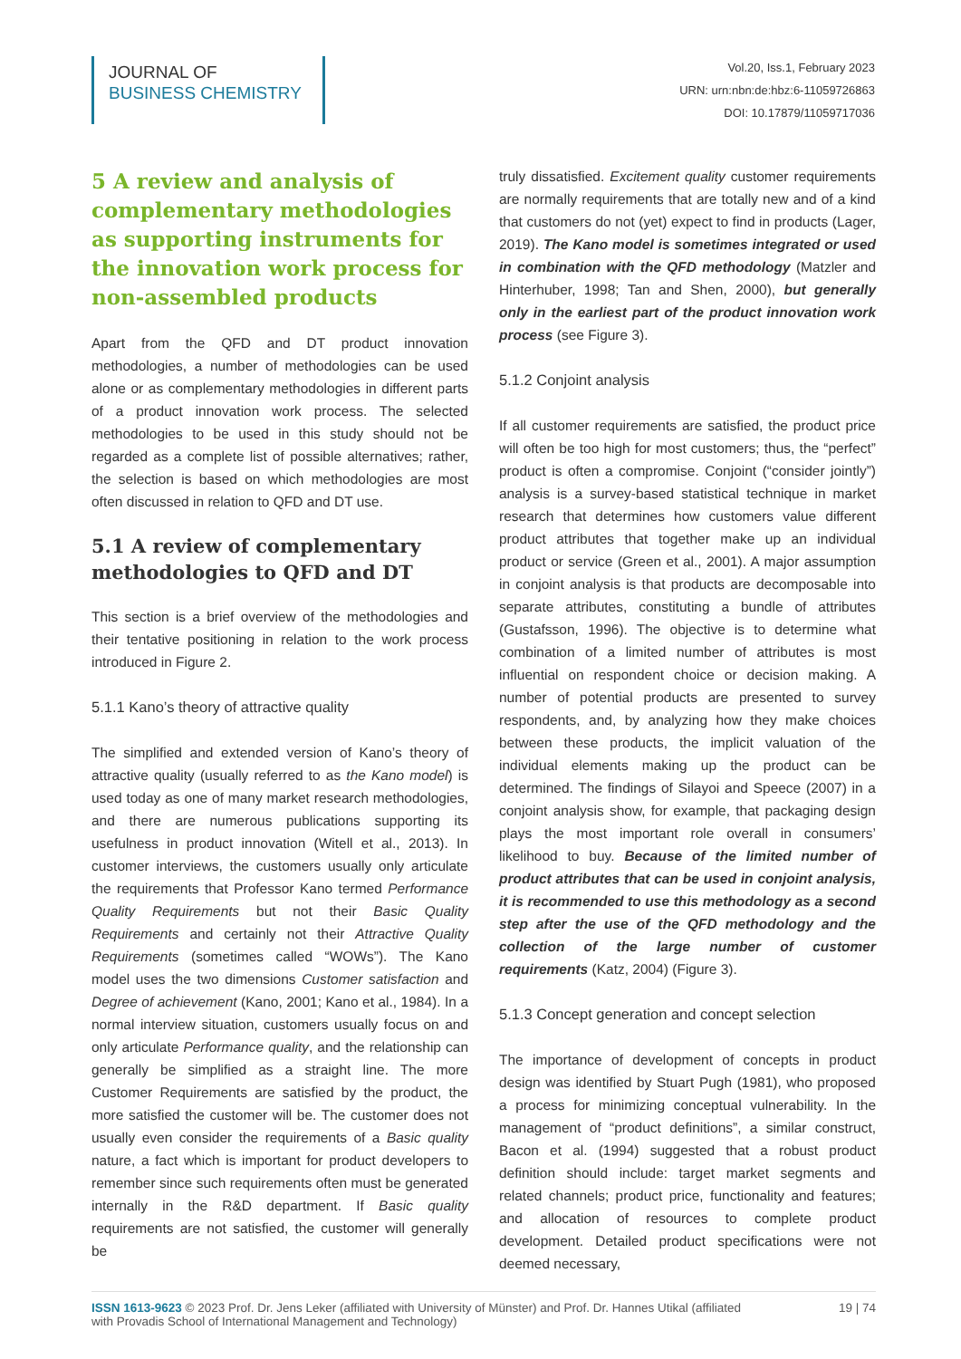JOURNAL OF
BUSINESS CHEMISTRY
Vol.20, Iss.1, February 2023
URN: urn:nbn:de:hbz:6-11059726863
DOI: 10.17879/11059717036
5 A review and analysis of complementary methodologies as supporting instruments for the innovation work process for non-assembled products
Apart from the QFD and DT product innovation methodologies, a number of methodologies can be used alone or as complementary methodologies in different parts of a product innovation work process. The selected methodologies to be used in this study should not be regarded as a complete list of possible alternatives; rather, the selection is based on which methodologies are most often discussed in relation to QFD and DT use.
5.1 A review of complementary methodologies to QFD and DT
This section is a brief overview of the methodologies and their tentative positioning in relation to the work process introduced in Figure 2.
5.1.1 Kano’s theory of attractive quality
The simplified and extended version of Kano’s theory of attractive quality (usually referred to as the Kano model) is used today as one of many market research methodologies, and there are numerous publications supporting its usefulness in product innovation (Witell et al., 2013). In customer interviews, the customers usually only articulate the requirements that Professor Kano termed Performance Quality Requirements but not their Basic Quality Requirements and certainly not their Attractive Quality Requirements (sometimes called “WOWs”). The Kano model uses the two dimensions Customer satisfaction and Degree of achievement (Kano, 2001; Kano et al., 1984). In a normal interview situation, customers usually focus on and only articulate Performance quality, and the relationship can generally be simplified as a straight line. The more Customer Requirements are satisfied by the product, the more satisfied the customer will be. The customer does not usually even consider the requirements of a Basic quality nature, a fact which is important for product developers to remember since such requirements often must be generated internally in the R&D department. If Basic quality requirements are not satisfied, the customer will generally be
truly dissatisfied. Excitement quality customer requirements are normally requirements that are totally new and of a kind that customers do not (yet) expect to find in products (Lager, 2019). The Kano model is sometimes integrated or used in combination with the QFD methodology (Matzler and Hinterhuber, 1998; Tan and Shen, 2000), but generally only in the earliest part of the product innovation work process (see Figure 3).
5.1.2 Conjoint analysis
If all customer requirements are satisfied, the product price will often be too high for most customers; thus, the “perfect” product is often a compromise. Conjoint (“consider jointly”) analysis is a survey-based statistical technique in market research that determines how customers value different product attributes that together make up an individual product or service (Green et al., 2001). A major assumption in conjoint analysis is that products are decomposable into separate attributes, constituting a bundle of attributes (Gustafsson, 1996). The objective is to determine what combination of a limited number of attributes is most influential on respondent choice or decision making. A number of potential products are presented to survey respondents, and, by analyzing how they make choices between these products, the implicit valuation of the individual elements making up the product can be determined. The findings of Silayoi and Speece (2007) in a conjoint analysis show, for example, that packaging design plays the most important role overall in consumers’ likelihood to buy. Because of the limited number of product attributes that can be used in conjoint analysis, it is recommended to use this methodology as a second step after the use of the QFD methodology and the collection of the large number of customer requirements (Katz, 2004) (Figure 3).
5.1.3 Concept generation and concept selection
The importance of development of concepts in product design was identified by Stuart Pugh (1981), who proposed a process for minimizing conceptual vulnerability. In the management of “product definitions”, a similar construct, Bacon et al. (1994) suggested that a robust product definition should include: target market segments and related channels; product price, functionality and features; and allocation of resources to complete product development. Detailed product specifications were not deemed necessary,
ISSN 1613-9623 © 2023 Prof. Dr. Jens Leker (affiliated with University of Münster) and Prof. Dr. Hannes Utikal (affiliated
with Provadis School of International Management and Technology)
19 | 74